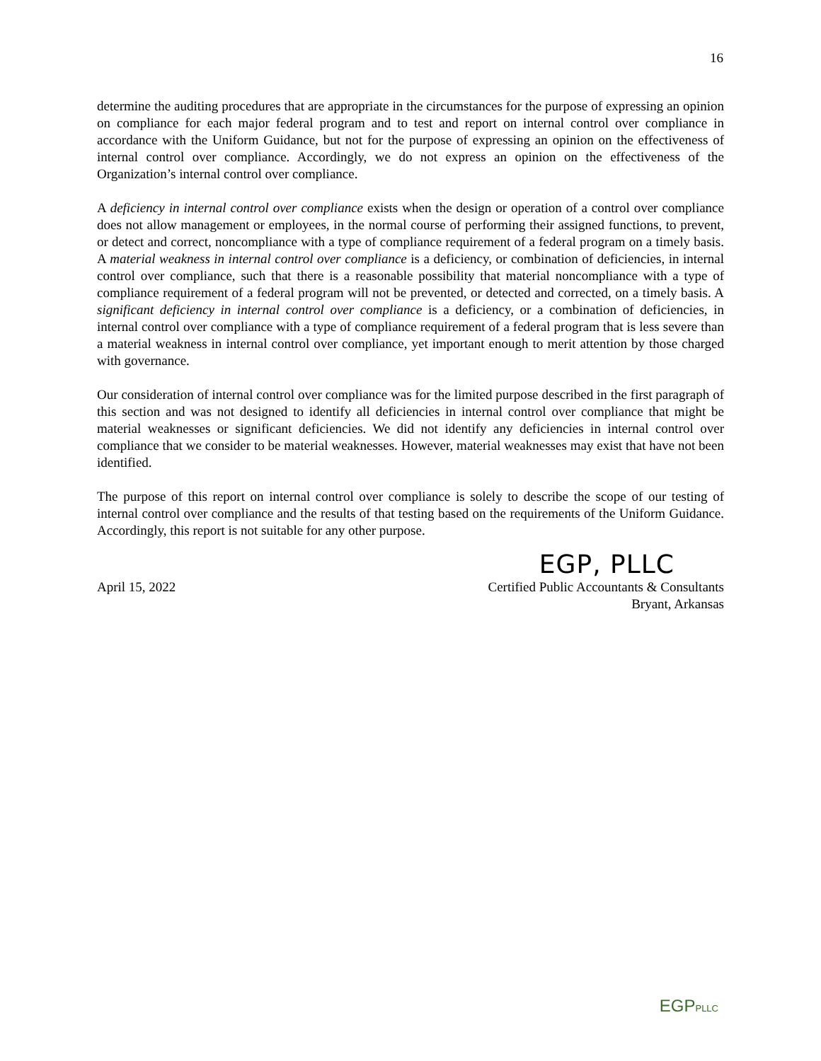16
determine the auditing procedures that are appropriate in the circumstances for the purpose of expressing an opinion on compliance for each major federal program and to test and report on internal control over compliance in accordance with the Uniform Guidance, but not for the purpose of expressing an opinion on the effectiveness of internal control over compliance. Accordingly, we do not express an opinion on the effectiveness of the Organization’s internal control over compliance.
A deficiency in internal control over compliance exists when the design or operation of a control over compliance does not allow management or employees, in the normal course of performing their assigned functions, to prevent, or detect and correct, noncompliance with a type of compliance requirement of a federal program on a timely basis. A material weakness in internal control over compliance is a deficiency, or combination of deficiencies, in internal control over compliance, such that there is a reasonable possibility that material noncompliance with a type of compliance requirement of a federal program will not be prevented, or detected and corrected, on a timely basis. A significant deficiency in internal control over compliance is a deficiency, or a combination of deficiencies, in internal control over compliance with a type of compliance requirement of a federal program that is less severe than a material weakness in internal control over compliance, yet important enough to merit attention by those charged with governance.
Our consideration of internal control over compliance was for the limited purpose described in the first paragraph of this section and was not designed to identify all deficiencies in internal control over compliance that might be material weaknesses or significant deficiencies. We did not identify any deficiencies in internal control over compliance that we consider to be material weaknesses. However, material weaknesses may exist that have not been identified.
The purpose of this report on internal control over compliance is solely to describe the scope of our testing of internal control over compliance and the results of that testing based on the requirements of the Uniform Guidance. Accordingly, this report is not suitable for any other purpose.
EGP, PLLC
April 15, 2022 Certified Public Accountants & Consultants
Bryant, Arkansas
EGPPLLC